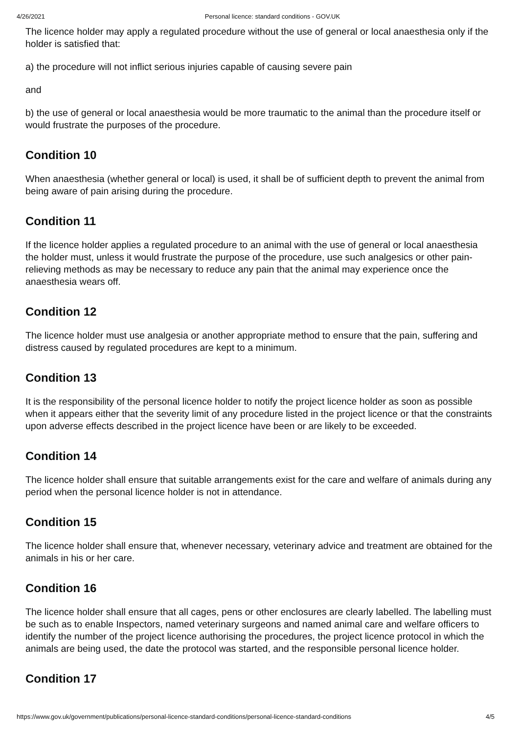4/26/2021 Personal licence: standard conditions - GOV.UK
The licence holder may apply a regulated procedure without the use of general or local anaesthesia only if the holder is satisfied that:
a) the procedure will not inflict serious injuries capable of causing severe pain
and
b) the use of general or local anaesthesia would be more traumatic to the animal than the procedure itself or would frustrate the purposes of the procedure.
Condition 10
When anaesthesia (whether general or local) is used, it shall be of sufficient depth to prevent the animal from being aware of pain arising during the procedure.
Condition 11
If the licence holder applies a regulated procedure to an animal with the use of general or local anaesthesia the holder must, unless it would frustrate the purpose of the procedure, use such analgesics or other pain-relieving methods as may be necessary to reduce any pain that the animal may experience once the anaesthesia wears off.
Condition 12
The licence holder must use analgesia or another appropriate method to ensure that the pain, suffering and distress caused by regulated procedures are kept to a minimum.
Condition 13
It is the responsibility of the personal licence holder to notify the project licence holder as soon as possible when it appears either that the severity limit of any procedure listed in the project licence or that the constraints upon adverse effects described in the project licence have been or are likely to be exceeded.
Condition 14
The licence holder shall ensure that suitable arrangements exist for the care and welfare of animals during any period when the personal licence holder is not in attendance.
Condition 15
The licence holder shall ensure that, whenever necessary, veterinary advice and treatment are obtained for the animals in his or her care.
Condition 16
The licence holder shall ensure that all cages, pens or other enclosures are clearly labelled. The labelling must be such as to enable Inspectors, named veterinary surgeons and named animal care and welfare officers to identify the number of the project licence authorising the procedures, the project licence protocol in which the animals are being used, the date the protocol was started, and the responsible personal licence holder.
Condition 17
https://www.gov.uk/government/publications/personal-licence-standard-conditions/personal-licence-standard-conditions 4/5